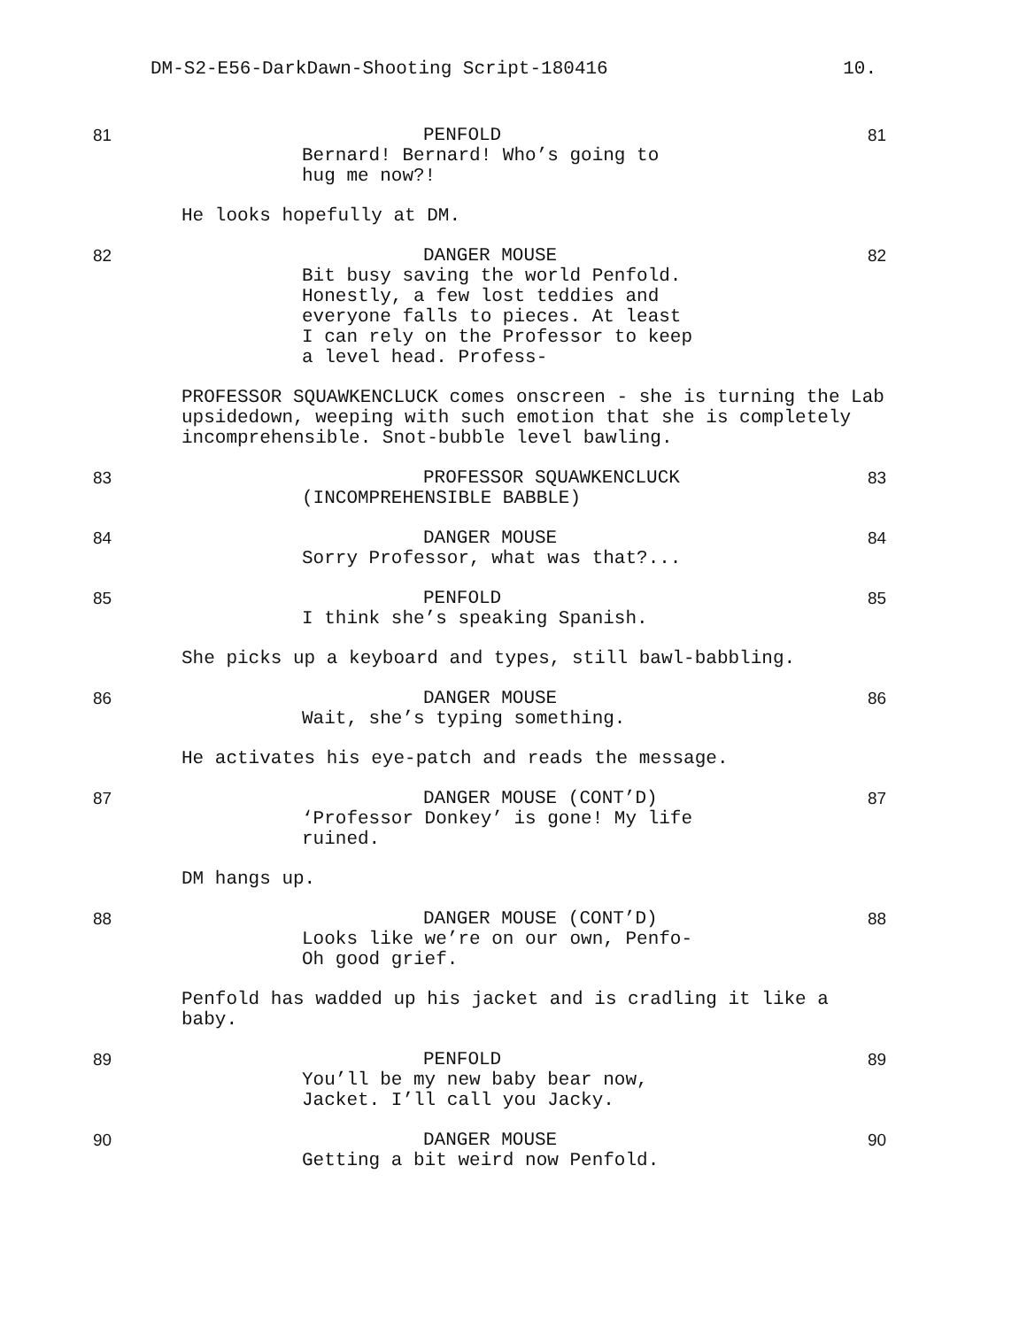DM-S2-E56-DarkDawn-Shooting Script-180416 10.
81 PENFOLD
Bernard! Bernard! Who’s going to
hug me now?!
81
He looks hopefully at DM.
82 DANGER MOUSE
Bit busy saving the world Penfold.
Honestly, a few lost teddies and
everyone falls to pieces. At least
I can rely on the Professor to keep
a level head. Profess-
82
PROFESSOR SQUAWKENCLUCK comes onscreen - she is turning the Lab upsidedown, weeping with such emotion that she is completely incomprehensible. Snot-bubble level bawling.
83 PROFESSOR SQUAWKENCLUCK
(INCOMPREHENSIBLE BABBLE)
83
84 DANGER MOUSE
Sorry Professor, what was that?...
84
85 PENFOLD
I think she’s speaking Spanish.
85
She picks up a keyboard and types, still bawl-babbling.
86 DANGER MOUSE
Wait, she’s typing something.
86
He activates his eye-patch and reads the message.
87 DANGER MOUSE (CONT’D)
‘Professor Donkey’ is gone! My life
ruined.
87
DM hangs up.
88 DANGER MOUSE (CONT’D)
Looks like we’re on our own, Penfo-
Oh good grief.
88
Penfold has wadded up his jacket and is cradling it like a baby.
89 PENFOLD
You’ll be my new baby bear now,
Jacket. I’ll call you Jacky.
89
90 DANGER MOUSE
Getting a bit weird now Penfold.
90